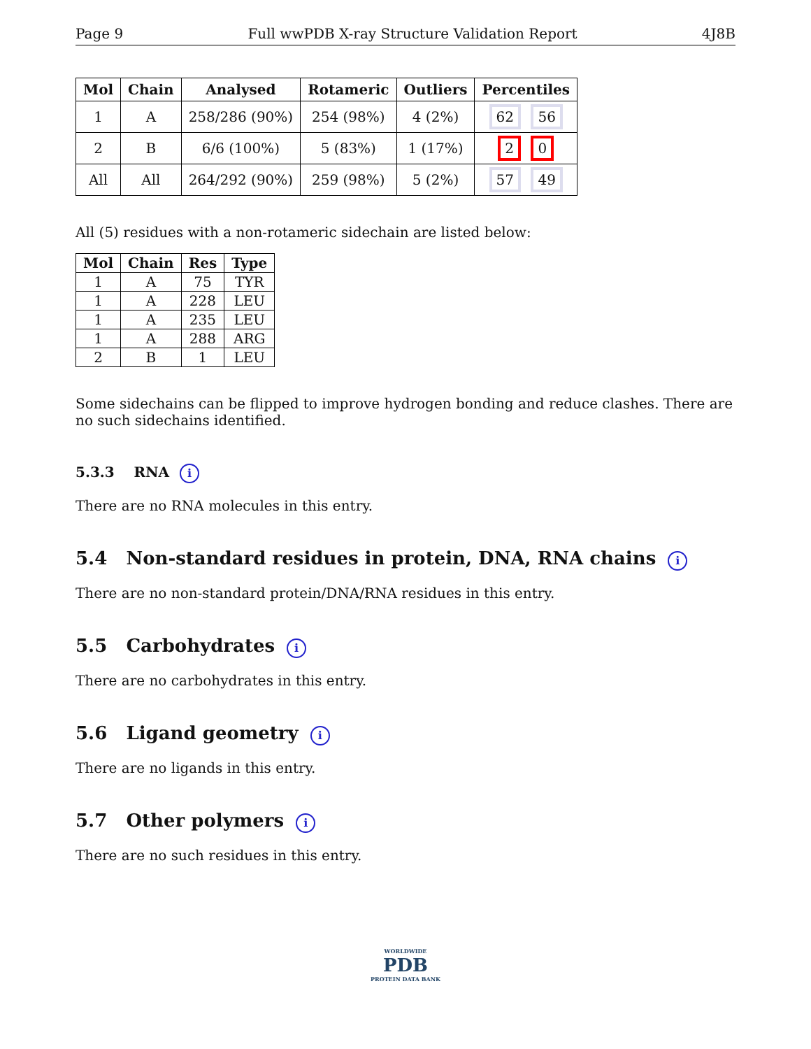Page 9 Full wwPDB X-ray Structure Validation Report 4J8B
| Mol | Chain | Analysed | Rotameric | Outliers | Percentiles |
| --- | --- | --- | --- | --- | --- |
| 1 | A | 258/286 (90%) | 254 (98%) | 4 (2%) | 62 56 |
| 2 | B | 6/6 (100%) | 5 (83%) | 1 (17%) | 2 0 |
| All | All | 264/292 (90%) | 259 (98%) | 5 (2%) | 57 49 |
All (5) residues with a non-rotameric sidechain are listed below:
| Mol | Chain | Res | Type |
| --- | --- | --- | --- |
| 1 | A | 75 | TYR |
| 1 | A | 228 | LEU |
| 1 | A | 235 | LEU |
| 1 | A | 288 | ARG |
| 2 | B | 1 | LEU |
Some sidechains can be flipped to improve hydrogen bonding and reduce clashes. There are no such sidechains identified.
5.3.3 RNA i
There are no RNA molecules in this entry.
5.4 Non-standard residues in protein, DNA, RNA chains i
There are no non-standard protein/DNA/RNA residues in this entry.
5.5 Carbohydrates i
There are no carbohydrates in this entry.
5.6 Ligand geometry i
There are no ligands in this entry.
5.7 Other polymers i
There are no such residues in this entry.
WORLDWIDE
PDB
PROTEIN DATA BANK